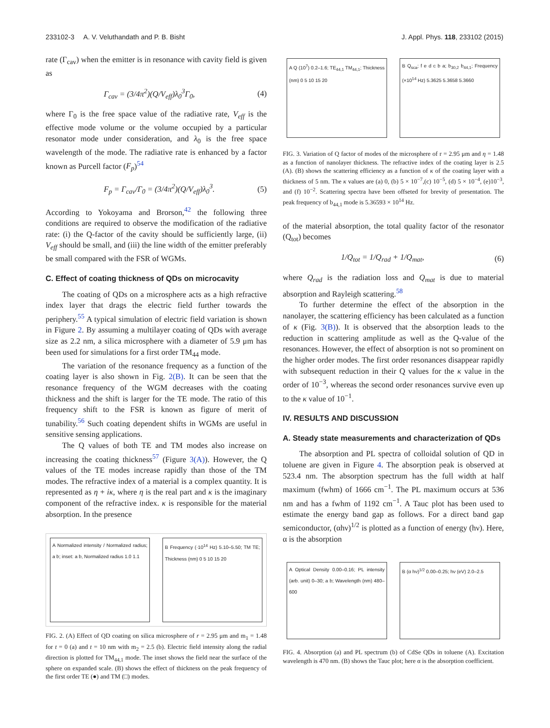233102-3 A. V. Veluthandath and P. B. Bisht J. Appl. Phys. 118, 233102 (2015)
rate (Γ<sub>cav</sub>) when the emitter is in resonance with cavity field is given as
Γ<sub>cav</sub> = (3/4π<sup>2</sup>)(Q/V<sub>eff</sub>)λ<sub>0</sub><sup>3</sup>Γ<sub>0</sub>, (4)
where Γ<sub>0</sub> is the free space value of the radiative rate, V<sub>eff</sub> is the effective mode volume or the volume occupied by a particular resonator mode under consideration, and λ<sub>0</sub> is the free space wavelength of the mode. The radiative rate is enhanced by a factor known as Purcell factor (F<sub>p</sub>)<sup>54</sup>
F<sub>p</sub> = Γ<sub>cav</sub>/Γ<sub>0</sub> = (3/4π<sup>2</sup>)(Q/V<sub>eff</sub>)λ<sub>0</sub><sup>3</sup>. (5)
According to Yokoyama and Brorson,<sup>42</sup> the following three conditions are required to observe the modification of the radiative rate: (i) the Q-factor of the cavity should be sufficiently large, (ii) V<sub>eff</sub> should be small, and (iii) the line width of the emitter preferably be small compared with the FSR of WGMs.
C. Effect of coating thickness of QDs on microcavity
The coating of QDs on a microsphere acts as a high refractive index layer that drags the electric field further towards the periphery.<sup>55</sup> A typical simulation of electric field variation is shown in Figure 2. By assuming a multilayer coating of QDs with average size as 2.2 nm, a silica microsphere with a diameter of 5.9 μm has been used for simulations for a first order TM<sub>44</sub> mode.
The variation of the resonance frequency as a function of the coating layer is also shown in Fig. 2(B). It can be seen that the resonance frequency of the WGM decreases with the coating thickness and the shift is larger for the TE mode. The ratio of this frequency shift to the FSR is known as figure of merit of tunability.<sup>56</sup> Such coating dependent shifts in WGMs are useful in sensitive sensing applications.
The Q values of both TE and TM modes also increase on increasing the coating thickness<sup>57</sup> (Figure 3(A)). However, the Q values of the TE modes increase rapidly than those of the TM modes. The refractive index of a material is a complex quantity. It is represented as η + iκ, where η is the real part and κ is the imaginary component of the refractive index. κ is responsible for the material absorption. In the presence
A Normalized intensity / Normalized radius; a b; inset: a b, Normalized radius 1.0 1.1
B Frequency (·10<sup>14</sup> Hz) 5.10–5.50; TM TE; Thickness (nm) 0 5 10 15 20
FIG. 2. (A) Effect of QD coating on silica microsphere of r = 2.95 μm and m<sub>1</sub> = 1.48 for t = 0 (a) and t = 10 nm with m<sub>2</sub> = 2.5 (b). Electric field intensity along the radial direction is plotted for TM<sub>44,1</sub> mode. The inset shows the field near the surface of the sphere on expanded scale. (B) shows the effect of thickness on the peak frequency of the first order TE (●) and TM (□) modes.
A Q (10<sup>7</sup>) 0.2–1.6; TE<sub>44,1</sub> TM<sub>44,1</sub>; Thickness (nm) 0 5 10 15 20
B Q<sub>sca</sub>; f e d c b a; b<sub>30,2</sub> b<sub>44,1</sub>; Frequency (×10<sup>14</sup> Hz) 5.3625 5.3658 5.3660
FIG. 3. Variation of Q factor of modes of the microsphere of r = 2.95 μm and η = 1.48 as a function of nanolayer thickness. The refractive index of the coating layer is 2.5 (A). (B) shows the scattering efficiency as a function of κ of the coating layer with a thickness of 5 nm. The κ values are (a) 0, (b) 5 × 10<sup>−7</sup>,(c) 10<sup>−5</sup>, (d) 5 × 10<sup>−4</sup>, (e)10<sup>−3</sup>, and (f) 10<sup>−2</sup>. Scattering spectra have been offseted for brevity of presentation. The peak frequency of b<sub>44,1</sub> mode is 5.36593 × 10<sup>14</sup> Hz.
of the material absorption, the total quality factor of the resonator (Q<sub>tot</sub>) becomes
1/Q<sub>tot</sub> = 1/Q<sub>rad</sub> + 1/Q<sub>mat</sub>, (6)
where Q<sub>rad</sub> is the radiation loss and Q<sub>mat</sub> is due to material absorption and Rayleigh scattering.<sup>58</sup>
To further determine the effect of the absorption in the nanolayer, the scattering efficiency has been calculated as a function of κ (Fig. 3(B)). It is observed that the absorption leads to the reduction in scattering amplitude as well as the Q-value of the resonances. However, the effect of absorption is not so prominent on the higher order modes. The first order resonances disappear rapidly with subsequent reduction in their Q values for the κ value in the order of 10<sup>−3</sup>, whereas the second order resonances survive even up to the κ value of 10<sup>−1</sup>.
IV. RESULTS AND DISCUSSION
A. Steady state measurements and characterization of QDs
The absorption and PL spectra of colloidal solution of QD in toluene are given in Figure 4. The absorption peak is observed at 523.4 nm. The absorption spectrum has the full width at half maximum (fwhm) of 1666 cm<sup>−1</sup>. The PL maximum occurs at 536 nm and has a fwhm of 1192 cm<sup>−1</sup>. A Tauc plot has been used to estimate the energy band gap as follows. For a direct band gap semiconductor, (αhν)<sup>1/2</sup> is plotted as a function of energy (hν). Here, α is the absorption
A Optical Density 0.00–0.16; PL intensity (arb. unit) 0–30; a b; Wavelength (nm) 480–600
B (α hν)<sup>1/2</sup> 0.00–0.25; hν (eV) 2.0–2.5
FIG. 4. Absorption (a) and PL spectrum (b) of CdSe QDs in toluene (A). Excitation wavelength is 470 nm. (B) shows the Tauc plot; here α is the absorption coefficient.